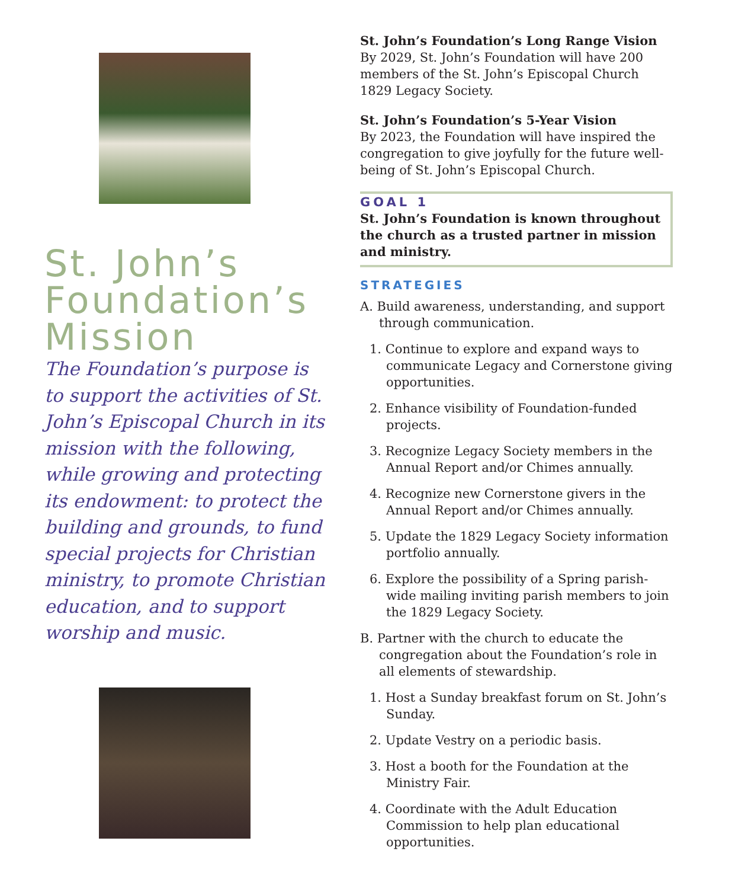St. John’s Foundation’s Mission
The Foundation’s purpose is to support the activities of St. John’s Episcopal Church in its mission with the following, while growing and protecting its endowment: to protect the building and grounds, to fund special projects for Christian ministry, to promote Christian education, and to support worship and music.
St. John’s Foundation’s Long Range Vision
By 2029, St. John’s Foundation will have 200 members of the St. John’s Episcopal Church 1829 Legacy Society.
St. John’s Foundation’s 5-Year Vision
By 2023, the Foundation will have inspired the congregation to give joyfully for the future well-being of St. John’s Episcopal Church.
GOAL 1
St. John’s Foundation is known throughout the church as a trusted partner in mission and ministry.
STRATEGIES
A. Build awareness, understanding, and support through communication.
1. Continue to explore and expand ways to communicate Legacy and Cornerstone giving opportunities.
2. Enhance visibility of Foundation-funded projects.
3. Recognize Legacy Society members in the Annual Report and/or Chimes annually.
4. Recognize new Cornerstone givers in the Annual Report and/or Chimes annually.
5. Update the 1829 Legacy Society information portfolio annually.
6. Explore the possibility of a Spring parish-wide mailing inviting parish members to join the 1829 Legacy Society.
B. Partner with the church to educate the congregation about the Foundation’s role in all elements of stewardship.
1. Host a Sunday breakfast forum on St. John’s Sunday.
2. Update Vestry on a periodic basis.
3. Host a booth for the Foundation at the Ministry Fair.
4. Coordinate with the Adult Education Commission to help plan educational opportunities.